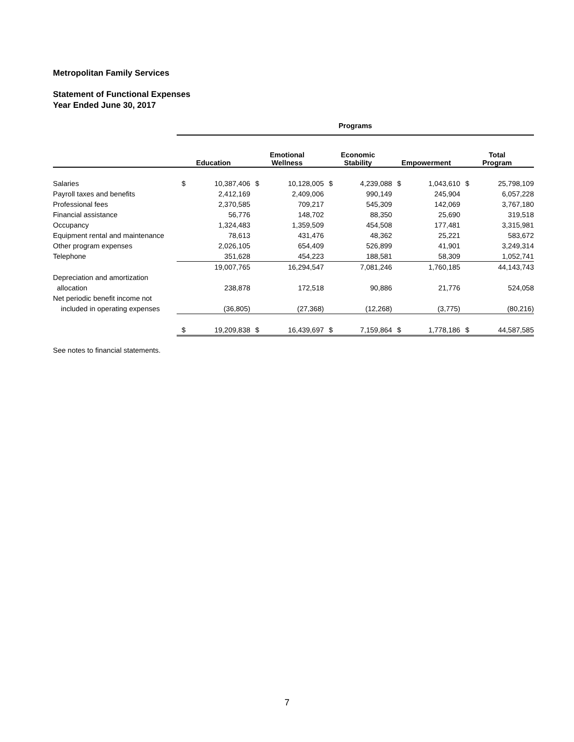Metropolitan Family Services
Statement of Functional Expenses
Year Ended June 30, 2017
| | Programs | | | | | | | | | |
| --- | --- | --- | --- | --- | --- | --- | --- | --- | --- | --- |
| | Education | | Emotional Wellness | | Economic Stability | | Empowerment | | Total Program | |
| Salaries | $ | 10,387,406 | $ | 10,128,005 | $ | 4,239,088 | $ | 1,043,610 | $ | 25,798,109 |
| Payroll taxes and benefits | | 2,412,169 | | 2,409,006 | | 990,149 | | 245,904 | | 6,057,228 |
| Professional fees | | 2,370,585 | | 709,217 | | 545,309 | | 142,069 | | 3,767,180 |
| Financial assistance | | 56,776 | | 148,702 | | 88,350 | | 25,690 | | 319,518 |
| Occupancy | | 1,324,483 | | 1,359,509 | | 454,508 | | 177,481 | | 3,315,981 |
| Equipment rental and maintenance | | 78,613 | | 431,476 | | 48,362 | | 25,221 | | 583,672 |
| Other program expenses | | 2,026,105 | | 654,409 | | 526,899 | | 41,901 | | 3,249,314 |
| Telephone | | 351,628 | | 454,223 | | 188,581 | | 58,309 | | 1,052,741 |
| | | 19,007,765 | | 16,294,547 | | 7,081,246 | | 1,760,185 | | 44,143,743 |
| Depreciation and amortization | | | | | | | | | | |
| allocation | | 238,878 | | 172,518 | | 90,886 | | 21,776 | | 524,058 |
| Net periodic benefit income not | | | | | | | | | | |
| included in operating expenses | | (36,805) | | (27,368) | | (12,268) | | (3,775) | | (80,216) |
| | $ | 19,209,838 | $ | 16,439,697 | $ | 7,159,864 | $ | 1,778,186 | $ | 44,587,585 |
See notes to financial statements.
7